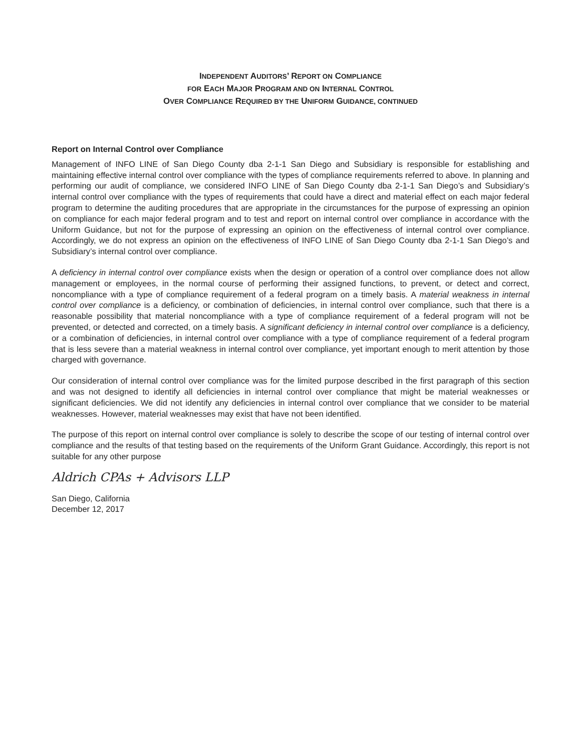INDEPENDENT AUDITORS’ REPORT ON COMPLIANCE
FOR EACH MAJOR PROGRAM AND ON INTERNAL CONTROL
OVER COMPLIANCE REQUIRED BY THE UNIFORM GUIDANCE, CONTINUED
Report on Internal Control over Compliance
Management of INFO LINE of San Diego County dba 2-1-1 San Diego and Subsidiary is responsible for establishing and maintaining effective internal control over compliance with the types of compliance requirements referred to above. In planning and performing our audit of compliance, we considered INFO LINE of San Diego County dba 2-1-1 San Diego’s and Subsidiary’s internal control over compliance with the types of requirements that could have a direct and material effect on each major federal program to determine the auditing procedures that are appropriate in the circumstances for the purpose of expressing an opinion on compliance for each major federal program and to test and report on internal control over compliance in accordance with the Uniform Guidance, but not for the purpose of expressing an opinion on the effectiveness of internal control over compliance. Accordingly, we do not express an opinion on the effectiveness of INFO LINE of San Diego County dba 2-1-1 San Diego’s and Subsidiary’s internal control over compliance.
A deficiency in internal control over compliance exists when the design or operation of a control over compliance does not allow management or employees, in the normal course of performing their assigned functions, to prevent, or detect and correct, noncompliance with a type of compliance requirement of a federal program on a timely basis. A material weakness in internal control over compliance is a deficiency, or combination of deficiencies, in internal control over compliance, such that there is a reasonable possibility that material noncompliance with a type of compliance requirement of a federal program will not be prevented, or detected and corrected, on a timely basis. A significant deficiency in internal control over compliance is a deficiency, or a combination of deficiencies, in internal control over compliance with a type of compliance requirement of a federal program that is less severe than a material weakness in internal control over compliance, yet important enough to merit attention by those charged with governance.
Our consideration of internal control over compliance was for the limited purpose described in the first paragraph of this section and was not designed to identify all deficiencies in internal control over compliance that might be material weaknesses or significant deficiencies. We did not identify any deficiencies in internal control over compliance that we consider to be material weaknesses. However, material weaknesses may exist that have not been identified.
The purpose of this report on internal control over compliance is solely to describe the scope of our testing of internal control over compliance and the results of that testing based on the requirements of the Uniform Grant Guidance. Accordingly, this report is not suitable for any other purpose
Aldrich CPAs + Advisors LLP
San Diego, California
December 12, 2017